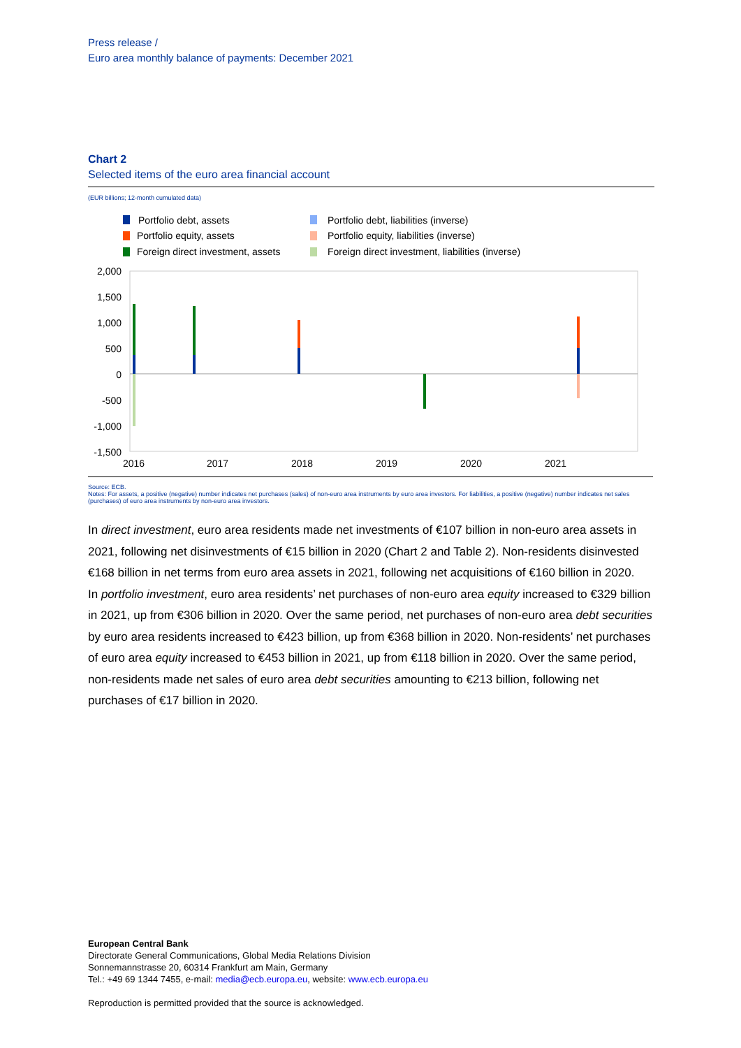Press release /
Euro area monthly balance of payments: December 2021
Chart 2
Selected items of the euro area financial account
(EUR billions; 12-month cumulated data)
Portfolio debt, assets
Portfolio equity, assets
Foreign direct investment, assets
Portfolio debt, liabilities (inverse)
Portfolio equity, liabilities (inverse)
Foreign direct investment, liabilities (inverse)
2,000
1,500
1,000
500
0
-500
-1,000
-1,500
2016
2017
2018
2019
2020
2021
Source: ECB.
Notes: For assets, a positive (negative) number indicates net purchases (sales) of non-euro area instruments by euro area investors. For liabilities, a positive (negative) number indicates net sales (purchases) of euro area instruments by non-euro area investors.
In direct investment, euro area residents made net investments of €107 billion in non-euro area assets in 2021, following net disinvestments of €15 billion in 2020 (Chart 2 and Table 2). Non-residents disinvested €168 billion in net terms from euro area assets in 2021, following net acquisitions of €160 billion in 2020.
In portfolio investment, euro area residents’ net purchases of non-euro area equity increased to €329 billion in 2021, up from €306 billion in 2020. Over the same period, net purchases of non-euro area debt securities by euro area residents increased to €423 billion, up from €368 billion in 2020. Non-residents’ net purchases of euro area equity increased to €453 billion in 2021, up from €118 billion in 2020. Over the same period, non-residents made net sales of euro area debt securities amounting to €213 billion, following net purchases of €17 billion in 2020.
European Central Bank
Directorate General Communications, Global Media Relations Division
Sonnemannstrasse 20, 60314 Frankfurt am Main, Germany
Tel.: +49 69 1344 7455, e-mail: media@ecb.europa.eu, website: www.ecb.europa.eu
Reproduction is permitted provided that the source is acknowledged.